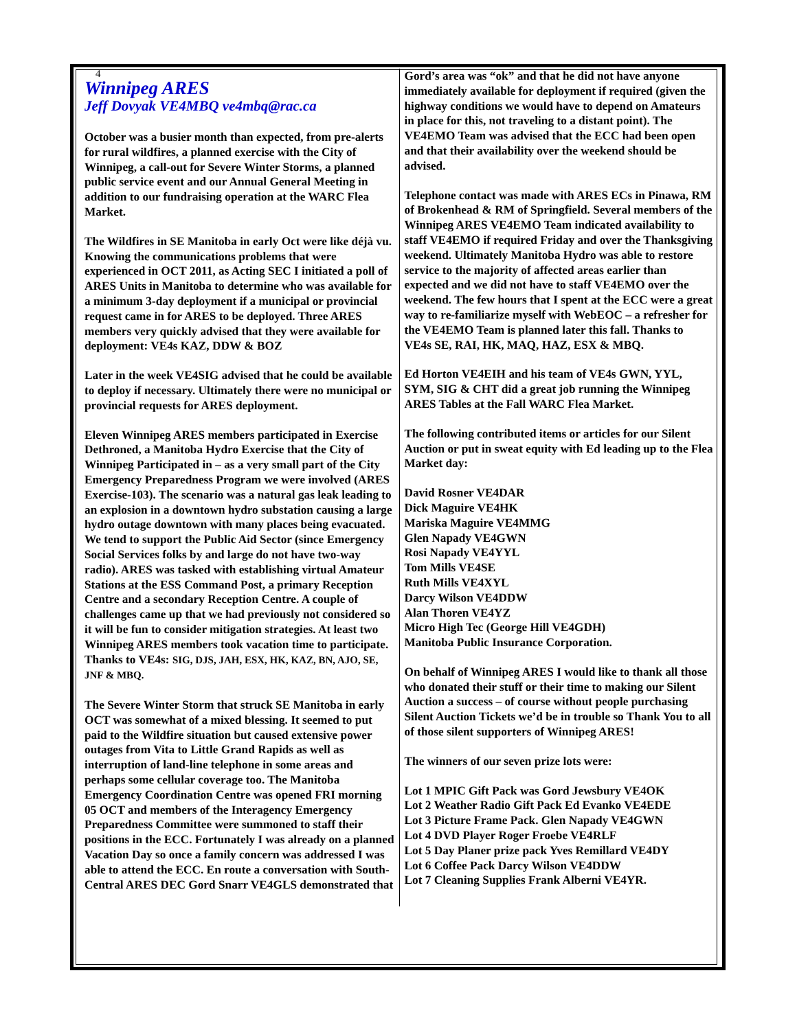4
Winnipeg ARES
Jeff Dovyak VE4MBQ ve4mbq@rac.ca
October was a busier month than expected, from pre-alerts for rural wildfires, a planned exercise with the City of Winnipeg, a call-out for Severe Winter Storms, a planned public service event and our Annual General Meeting in addition to our fundraising operation at the WARC Flea Market.
The Wildfires in SE Manitoba in early Oct were like déjà vu. Knowing the communications problems that were experienced in OCT 2011, as Acting SEC I initiated a poll of ARES Units in Manitoba to determine who was available for a minimum 3-day deployment if a municipal or provincial request came in for ARES to be deployed. Three ARES members very quickly advised that they were available for deployment: VE4s KAZ, DDW & BOZ
Later in the week VE4SIG advised that he could be available to deploy if necessary. Ultimately there were no municipal or provincial requests for ARES deployment.
Eleven Winnipeg ARES members participated in Exercise Dethroned, a Manitoba Hydro Exercise that the City of Winnipeg Participated in – as a very small part of the City Emergency Preparedness Program we were involved (ARES Exercise-103). The scenario was a natural gas leak leading to an explosion in a downtown hydro substation causing a large hydro outage downtown with many places being evacuated. We tend to support the Public Aid Sector (since Emergency Social Services folks by and large do not have two-way radio). ARES was tasked with establishing virtual Amateur Stations at the ESS Command Post, a primary Reception Centre and a secondary Reception Centre. A couple of challenges came up that we had previously not considered so it will be fun to consider mitigation strategies. At least two Winnipeg ARES members took vacation time to participate. Thanks to VE4s: SIG, DJS, JAH, ESX, HK, KAZ, BN, AJO, SE, JNF & MBQ.
The Severe Winter Storm that struck SE Manitoba in early OCT was somewhat of a mixed blessing. It seemed to put paid to the Wildfire situation but caused extensive power outages from Vita to Little Grand Rapids as well as interruption of land-line telephone in some areas and perhaps some cellular coverage too. The Manitoba Emergency Coordination Centre was opened FRI morning 05 OCT and members of the Interagency Emergency Preparedness Committee were summoned to staff their positions in the ECC. Fortunately I was already on a planned Vacation Day so once a family concern was addressed I was able to attend the ECC. En route a conversation with South-Central ARES DEC Gord Snarr VE4GLS demonstrated that
Gord’s area was “ok” and that he did not have anyone immediately available for deployment if required (given the highway conditions we would have to depend on Amateurs in place for this, not traveling to a distant point). The VE4EMO Team was advised that the ECC had been open and that their availability over the weekend should be advised.
Telephone contact was made with ARES ECs in Pinawa, RM of Brokenhead & RM of Springfield. Several members of the Winnipeg ARES VE4EMO Team indicated availability to staff VE4EMO if required Friday and over the Thanksgiving weekend. Ultimately Manitoba Hydro was able to restore service to the majority of affected areas earlier than expected and we did not have to staff VE4EMO over the weekend. The few hours that I spent at the ECC were a great way to re-familiarize myself with WebEOC – a refresher for the VE4EMO Team is planned later this fall. Thanks to VE4s SE, RAI, HK, MAQ, HAZ, ESX & MBQ.
Ed Horton VE4EIH and his team of VE4s GWN, YYL, SYM, SIG & CHT did a great job running the Winnipeg ARES Tables at the Fall WARC Flea Market.
The following contributed items or articles for our Silent Auction or put in sweat equity with Ed leading up to the Flea Market day:
David Rosner VE4DAR
Dick Maguire VE4HK
Mariska Maguire VE4MMG
Glen Napady VE4GWN
Rosi Napady VE4YYL
Tom Mills VE4SE
Ruth Mills VE4XYL
Darcy Wilson VE4DDW
Alan Thoren VE4YZ
Micro High Tec (George Hill VE4GDH)
Manitoba Public Insurance Corporation.
On behalf of Winnipeg ARES I would like to thank all those who donated their stuff or their time to making our Silent Auction a success – of course without people purchasing Silent Auction Tickets we’d be in trouble so Thank You to all of those silent supporters of Winnipeg ARES!
The winners of our seven prize lots were:
Lot 1 MPIC Gift Pack was Gord Jewsbury VE4OK
Lot 2 Weather Radio Gift Pack Ed Evanko VE4EDE
Lot 3 Picture Frame Pack. Glen Napady VE4GWN
Lot 4 DVD Player Roger Froebe VE4RLF
Lot 5 Day Planer prize pack Yves Remillard VE4DY
Lot 6 Coffee Pack Darcy Wilson VE4DDW
Lot 7 Cleaning Supplies Frank Alberni VE4YR.